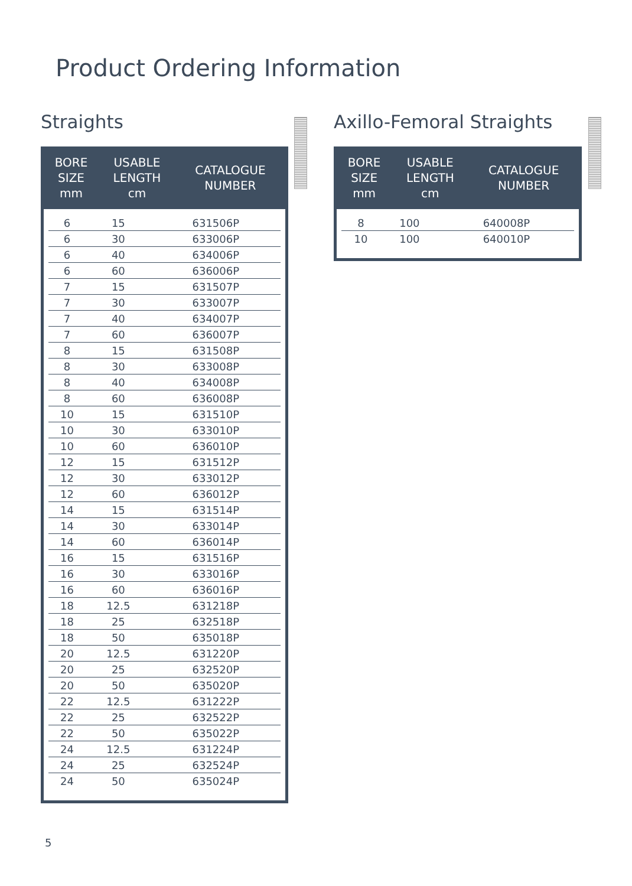Product Ordering Information
Straights
| BORE SIZE mm | USABLE LENGTH cm | CATALOGUE NUMBER |
| --- | --- | --- |
| 6 | 15 | 631506P |
| 6 | 30 | 633006P |
| 6 | 40 | 634006P |
| 6 | 60 | 636006P |
| 7 | 15 | 631507P |
| 7 | 30 | 633007P |
| 7 | 40 | 634007P |
| 7 | 60 | 636007P |
| 8 | 15 | 631508P |
| 8 | 30 | 633008P |
| 8 | 40 | 634008P |
| 8 | 60 | 636008P |
| 10 | 15 | 631510P |
| 10 | 30 | 633010P |
| 10 | 60 | 636010P |
| 12 | 15 | 631512P |
| 12 | 30 | 633012P |
| 12 | 60 | 636012P |
| 14 | 15 | 631514P |
| 14 | 30 | 633014P |
| 14 | 60 | 636014P |
| 16 | 15 | 631516P |
| 16 | 30 | 633016P |
| 16 | 60 | 636016P |
| 18 | 12.5 | 631218P |
| 18 | 25 | 632518P |
| 18 | 50 | 635018P |
| 20 | 12.5 | 631220P |
| 20 | 25 | 632520P |
| 20 | 50 | 635020P |
| 22 | 12.5 | 631222P |
| 22 | 25 | 632522P |
| 22 | 50 | 635022P |
| 24 | 12.5 | 631224P |
| 24 | 25 | 632524P |
| 24 | 50 | 635024P |
Axillo-Femoral Straights
| BORE SIZE mm | USABLE LENGTH cm | CATALOGUE NUMBER |
| --- | --- | --- |
| 8 | 100 | 640008P |
| 10 | 100 | 640010P |
5